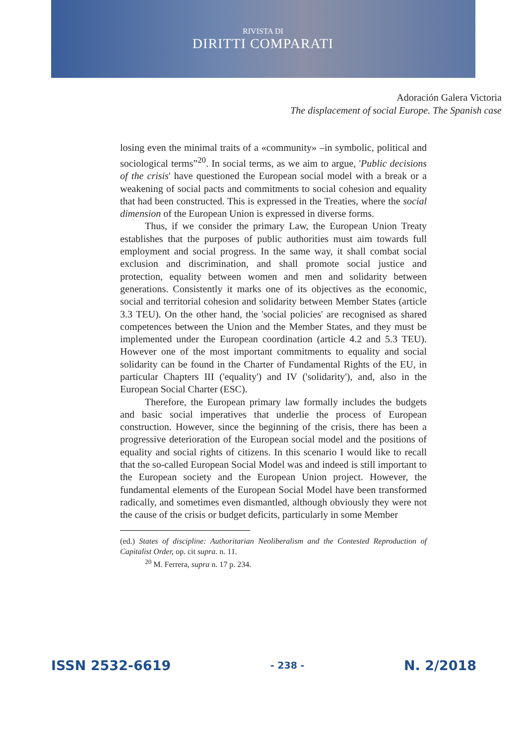RIVISTA DI
DIRITTI COMPARATI
Adoración Galera Victoria
The displacement of social Europe. The Spanish case
losing even the minimal traits of a «community» –in symbolic, political and sociological terms”<sup>20</sup>. In social terms, as we aim to argue, 'Public decisions of the crisis' have questioned the European social model with a break or a weakening of social pacts and commitments to social cohesion and equality that had been constructed. This is expressed in the Treaties, where the social dimension of the European Union is expressed in diverse forms.
Thus, if we consider the primary Law, the European Union Treaty establishes that the purposes of public authorities must aim towards full employment and social progress. In the same way, it shall combat social exclusion and discrimination, and shall promote social justice and protection, equality between women and men and solidarity between generations. Consistently it marks one of its objectives as the economic, social and territorial cohesion and solidarity between Member States (article 3.3 TEU). On the other hand, the 'social policies' are recognised as shared competences between the Union and the Member States, and they must be implemented under the European coordination (article 4.2 and 5.3 TEU). However one of the most important commitments to equality and social solidarity can be found in the Charter of Fundamental Rights of the EU, in particular Chapters III ('equality') and IV ('solidarity'), and, also in the European Social Charter (ESC).
Therefore, the European primary law formally includes the budgets and basic social imperatives that underlie the process of European construction. However, since the beginning of the crisis, there has been a progressive deterioration of the European social model and the positions of equality and social rights of citizens. In this scenario I would like to recall that the so-called European Social Model was and indeed is still important to the European society and the European Union project. However, the fundamental elements of the European Social Model have been transformed radically, and sometimes even dismantled, although obviously they were not the cause of the crisis or budget deficits, particularly in some Member
(ed.) States of discipline: Authoritarian Neoliberalism and the Contested Reproduction of Capitalist Order, op. cit supra. n. 11.
<sup>20</sup> M. Ferrera, supra n. 17 p. 234.
ISSN 2532-6619 - 238 - N. 2/2018